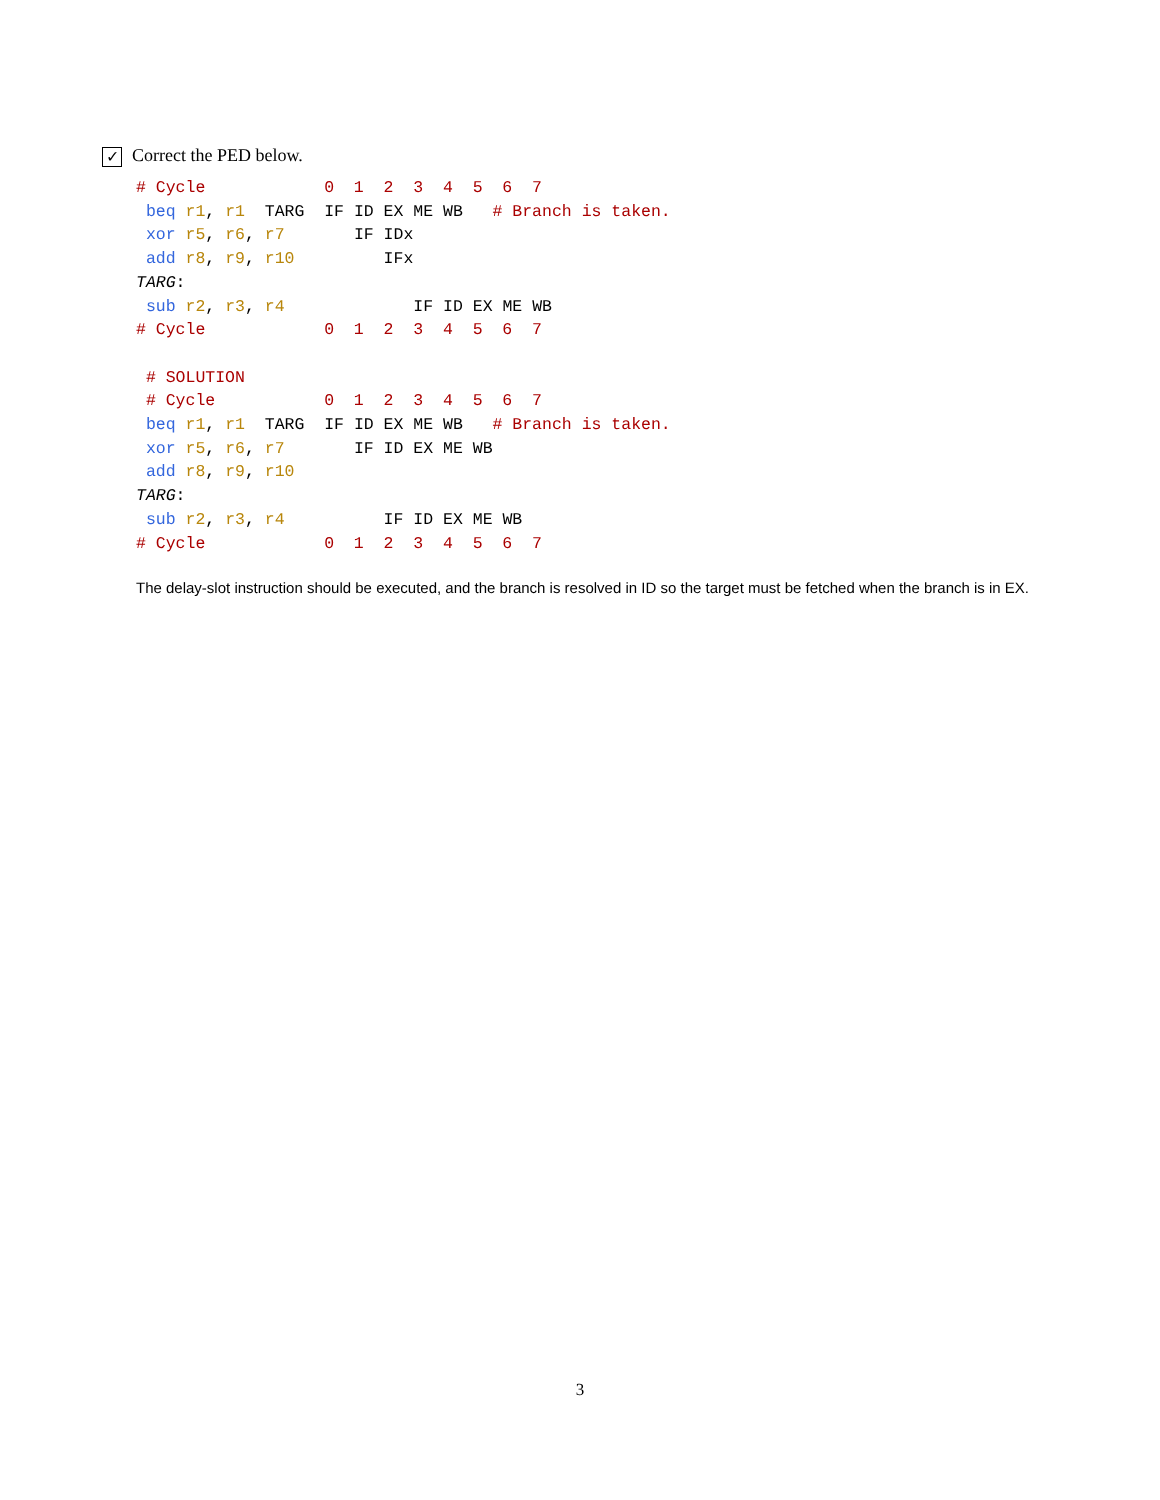✓ Correct the PED below.
# Cycle            0  1  2  3  4  5  6  7
 beq r1, r1  TARG  IF ID EX ME WB   # Branch is taken.
 xor r5, r6, r7       IF IDx
 add r8, r9, r10         IFx
TARG:
 sub r2, r3, r4             IF ID EX ME WB
# Cycle            0  1  2  3  4  5  6  7

 # SOLUTION
 # Cycle           0  1  2  3  4  5  6  7
 beq r1, r1  TARG  IF ID EX ME WB   # Branch is taken.
 xor r5, r6, r7       IF ID EX ME WB
 add r8, r9, r10
TARG:
 sub r2, r3, r4          IF ID EX ME WB
# Cycle            0  1  2  3  4  5  6  7
The delay-slot instruction should be executed, and the branch is resolved in ID so the target must be fetched when the branch is in EX.
3